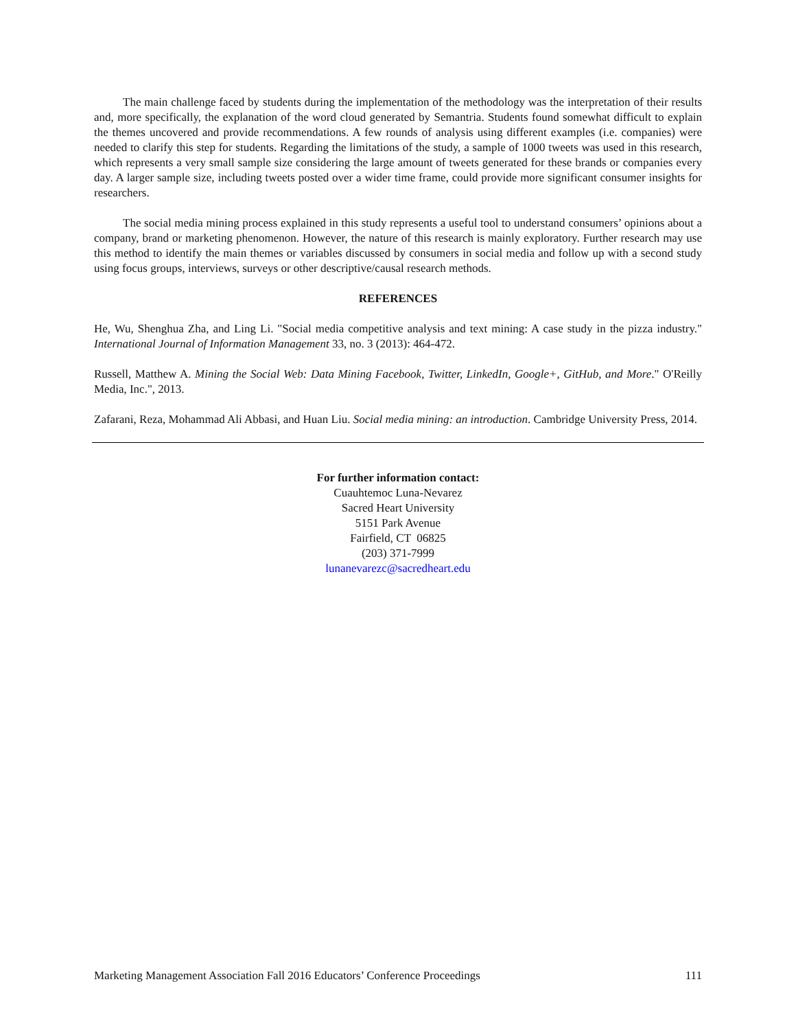The main challenge faced by students during the implementation of the methodology was the interpretation of their results and, more specifically, the explanation of the word cloud generated by Semantria. Students found somewhat difficult to explain the themes uncovered and provide recommendations. A few rounds of analysis using different examples (i.e. companies) were needed to clarify this step for students. Regarding the limitations of the study, a sample of 1000 tweets was used in this research, which represents a very small sample size considering the large amount of tweets generated for these brands or companies every day. A larger sample size, including tweets posted over a wider time frame, could provide more significant consumer insights for researchers.
The social media mining process explained in this study represents a useful tool to understand consumers’ opinions about a company, brand or marketing phenomenon. However, the nature of this research is mainly exploratory. Further research may use this method to identify the main themes or variables discussed by consumers in social media and follow up with a second study using focus groups, interviews, surveys or other descriptive/causal research methods.
REFERENCES
He, Wu, Shenghua Zha, and Ling Li. "Social media competitive analysis and text mining: A case study in the pizza industry." International Journal of Information Management 33, no. 3 (2013): 464-472.
Russell, Matthew A. Mining the Social Web: Data Mining Facebook, Twitter, LinkedIn, Google+, GitHub, and More." O'Reilly Media, Inc.", 2013.
Zafarani, Reza, Mohammad Ali Abbasi, and Huan Liu. Social media mining: an introduction. Cambridge University Press, 2014.
For further information contact:
Cuauhtemoc Luna-Nevarez
Sacred Heart University
5151 Park Avenue
Fairfield, CT 06825
(203) 371-7999
lunanevarezc@sacredheart.edu
Marketing Management Association Fall 2016 Educators’ Conference Proceedings 111